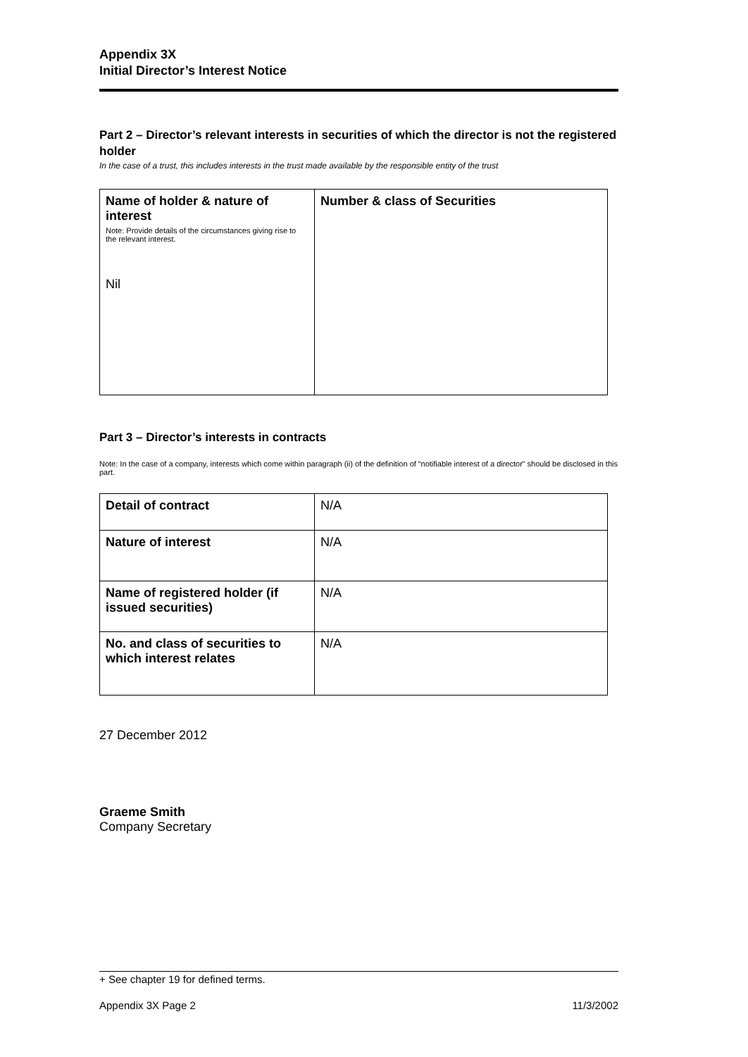Appendix 3X
Initial Director’s Interest Notice
Part 2 – Director’s relevant interests in securities of which the director is not the registered holder
In the case of a trust, this includes interests in the trust made available by the responsible entity of the trust
| Name of holder & nature of interest Note: Provide details of the circumstances giving rise to the relevant interest. Nil | Number & class of Securities |
Part 3 – Director’s interests in contracts
Note: In the case of a company, interests which come within paragraph (ii) of the definition of “notifiable interest of a director” should be disclosed in this part.
| Detail of contract | N/A |
| Nature of interest | N/A |
| Name of registered holder (if issued securities) | N/A |
| No. and class of securities to which interest relates | N/A |
27 December 2012
Graeme Smith
Company Secretary
+ See chapter 19 for defined terms.
Appendix 3X Page 2 11/3/2002